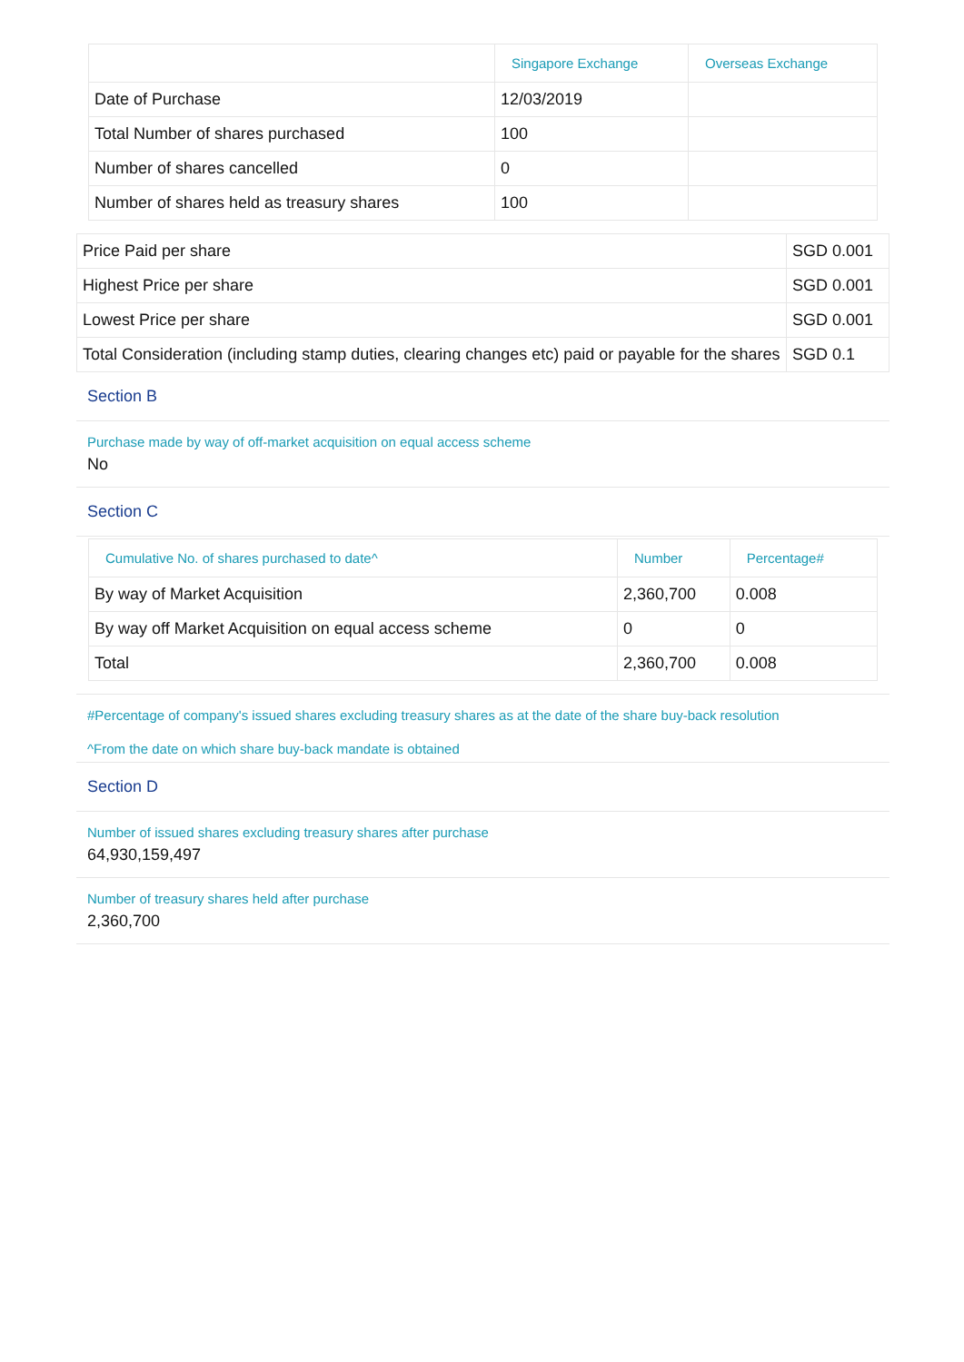| | Singapore Exchange | Overseas Exchange |
| --- | --- | --- |
| Date of Purchase | 12/03/2019 | |
| Total Number of shares purchased | 100 | |
| Number of shares cancelled | 0 | |
| Number of shares held as treasury shares | 100 | |
| Price Paid per share | SGD 0.001 |
| Highest Price per share | SGD 0.001 |
| Lowest Price per share | SGD 0.001 |
| Total Consideration (including stamp duties, clearing changes etc) paid or payable for the shares | SGD 0.1 |
Section B
Purchase made by way of off-market acquisition on equal access scheme
No
Section C
| Cumulative No. of shares purchased to date^ | Number | Percentage# |
| --- | --- | --- |
| By way of Market Acquisition | 2,360,700 | 0.008 |
| By way off Market Acquisition on equal access scheme | 0 | 0 |
| Total | 2,360,700 | 0.008 |
#Percentage of company's issued shares excluding treasury shares as at the date of the share buy-back resolution
^From the date on which share buy-back mandate is obtained
Section D
Number of issued shares excluding treasury shares after purchase
64,930,159,497
Number of treasury shares held after purchase
2,360,700